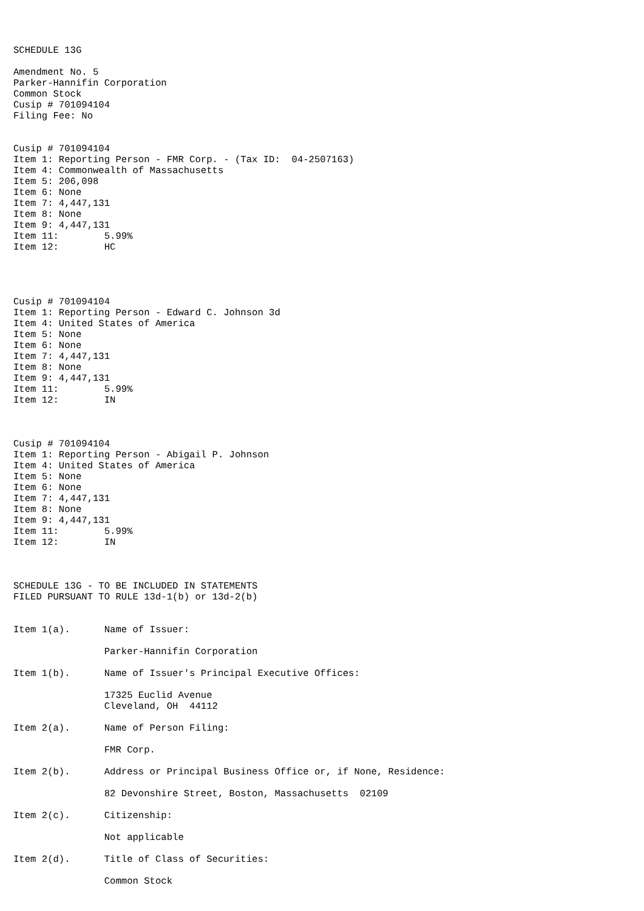SCHEDULE 13G

Amendment No. 5
Parker-Hannifin Corporation
Common Stock
Cusip # 701094104
Filing Fee: No


Cusip # 701094104
Item 1: Reporting Person - FMR Corp. - (Tax ID:  04-2507163)
Item 4: Commonwealth of Massachusetts
Item 5: 206,098
Item 6: None
Item 7: 4,447,131
Item 8: None
Item 9: 4,447,131
Item 11:        5.99%
Item 12:        HC




Cusip # 701094104
Item 1: Reporting Person - Edward C. Johnson 3d
Item 4: United States of America
Item 5: None
Item 6: None
Item 7: 4,447,131
Item 8: None
Item 9: 4,447,131
Item 11:        5.99%
Item 12:        IN



Cusip # 701094104
Item 1: Reporting Person - Abigail P. Johnson
Item 4: United States of America
Item 5: None
Item 6: None
Item 7: 4,447,131
Item 8: None
Item 9: 4,447,131
Item 11:        5.99%
Item 12:        IN



SCHEDULE 13G - TO BE INCLUDED IN STATEMENTS
FILED PURSUANT TO RULE 13d-1(b) or 13d-2(b)


Item 1(a).      Name of Issuer:

                Parker-Hannifin Corporation

Item 1(b).      Name of Issuer's Principal Executive Offices:

                17325 Euclid Avenue
                Cleveland, OH  44112

Item 2(a).      Name of Person Filing:

                FMR Corp.

Item 2(b).      Address or Principal Business Office or, if None, Residence:

                82 Devonshire Street, Boston, Massachusetts  02109

Item 2(c).      Citizenship:

                Not applicable

Item 2(d).      Title of Class of Securities:

                Common Stock